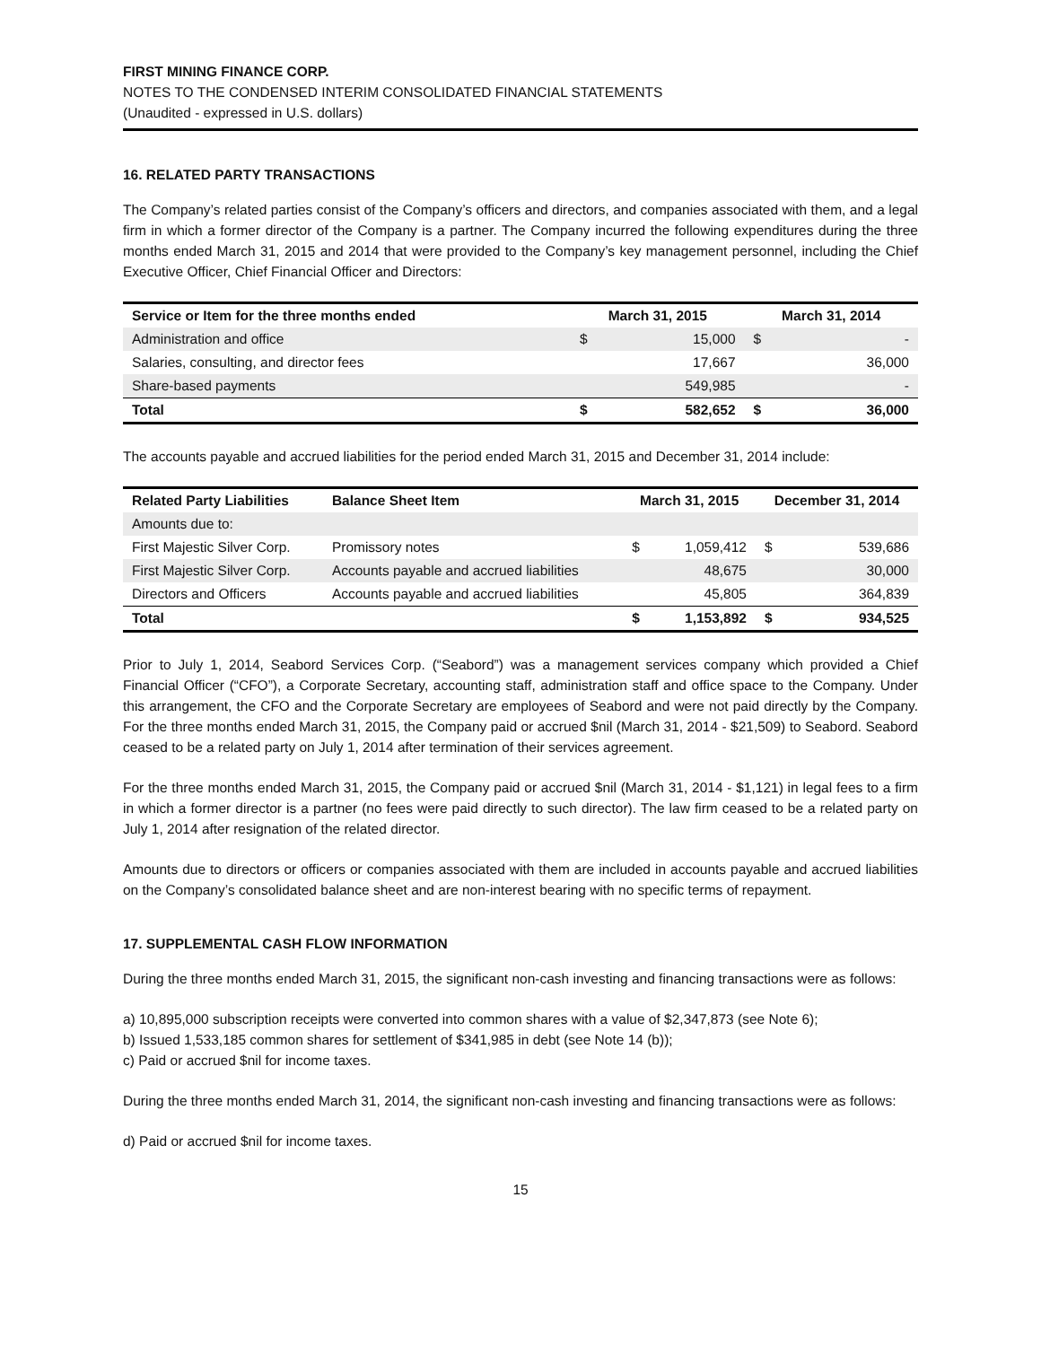FIRST MINING FINANCE CORP.
NOTES TO THE CONDENSED INTERIM CONSOLIDATED FINANCIAL STATEMENTS
(Unaudited - expressed in U.S. dollars)
16. RELATED PARTY TRANSACTIONS
The Company’s related parties consist of the Company’s officers and directors, and companies associated with them, and a legal firm in which a former director of the Company is a partner. The Company incurred the following expenditures during the three months ended March 31, 2015 and 2014 that were provided to the Company’s key management personnel, including the Chief Executive Officer, Chief Financial Officer and Directors:
| Service or Item for the three months ended | March 31, 2015 | | March 31, 2014 | |
| --- | --- | --- | --- | --- |
| Administration and office | $ | 15,000 | $ | - |
| Salaries, consulting, and director fees | | 17,667 | | 36,000 |
| Share-based payments | | 549,985 | | - |
| Total | $ | 582,652 | $ | 36,000 |
The accounts payable and accrued liabilities for the period ended March 31, 2015 and December 31, 2014 include:
| Related Party Liabilities | Balance Sheet Item | March 31, 2015 | | December 31, 2014 | |
| --- | --- | --- | --- | --- | --- |
| Amounts due to: | | | | | |
| First Majestic Silver Corp. | Promissory notes | $ | 1,059,412 | $ | 539,686 |
| First Majestic Silver Corp. | Accounts payable and accrued liabilities | | 48,675 | | 30,000 |
| Directors and Officers | Accounts payable and accrued liabilities | | 45,805 | | 364,839 |
| Total | | $ | 1,153,892 | $ | 934,525 |
Prior to July 1, 2014, Seabord Services Corp. (“Seabord”) was a management services company which provided a Chief Financial Officer (“CFO”), a Corporate Secretary, accounting staff, administration staff and office space to the Company. Under this arrangement, the CFO and the Corporate Secretary are employees of Seabord and were not paid directly by the Company. For the three months ended March 31, 2015, the Company paid or accrued $nil (March 31, 2014 - $21,509) to Seabord. Seabord ceased to be a related party on July 1, 2014 after termination of their services agreement.
For the three months ended March 31, 2015, the Company paid or accrued $nil (March 31, 2014 - $1,121) in legal fees to a firm in which a former director is a partner (no fees were paid directly to such director). The law firm ceased to be a related party on July 1, 2014 after resignation of the related director.
Amounts due to directors or officers or companies associated with them are included in accounts payable and accrued liabilities on the Company’s consolidated balance sheet and are non-interest bearing with no specific terms of repayment.
17. SUPPLEMENTAL CASH FLOW INFORMATION
During the three months ended March 31, 2015, the significant non-cash investing and financing transactions were as follows:
a) 10,895,000 subscription receipts were converted into common shares with a value of $2,347,873 (see Note 6);
b) Issued 1,533,185 common shares for settlement of $341,985 in debt (see Note 14 (b));
c) Paid or accrued $nil for income taxes.
During the three months ended March 31, 2014, the significant non-cash investing and financing transactions were as follows:
d) Paid or accrued $nil for income taxes.
15